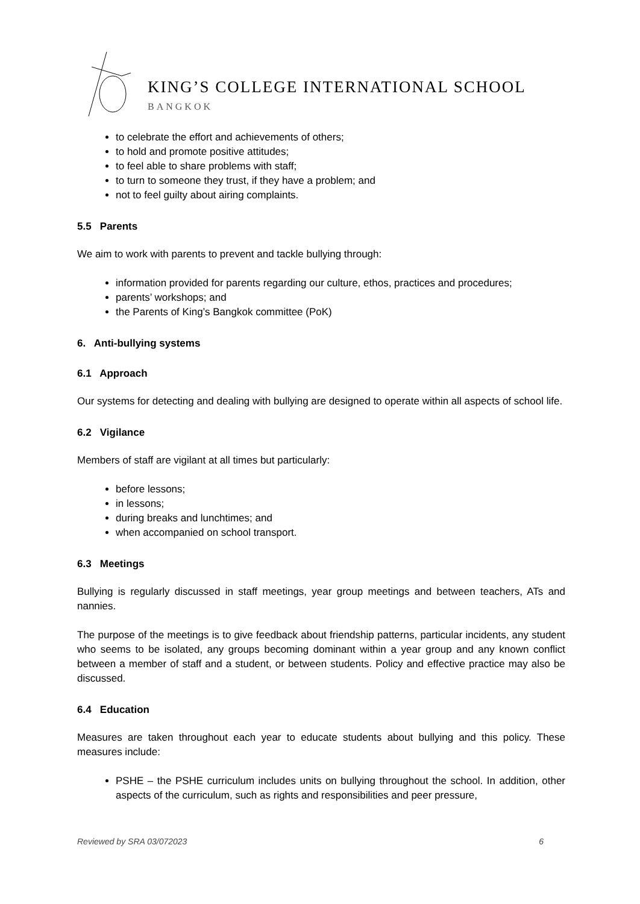KING’S COLLEGE INTERNATIONAL SCHOOL
BANGKOK
to celebrate the effort and achievements of others;
to hold and promote positive attitudes;
to feel able to share problems with staff;
to turn to someone they trust, if they have a problem; and
not to feel guilty about airing complaints.
5.5 Parents
We aim to work with parents to prevent and tackle bullying through:
information provided for parents regarding our culture, ethos, practices and procedures;
parents’ workshops; and
the Parents of King’s Bangkok committee (PoK)
6. Anti-bullying systems
6.1 Approach
Our systems for detecting and dealing with bullying are designed to operate within all aspects of school life.
6.2 Vigilance
Members of staff are vigilant at all times but particularly:
before lessons;
in lessons;
during breaks and lunchtimes; and
when accompanied on school transport.
6.3 Meetings
Bullying is regularly discussed in staff meetings, year group meetings and between teachers, ATs and nannies.
The purpose of the meetings is to give feedback about friendship patterns, particular incidents, any student who seems to be isolated, any groups becoming dominant within a year group and any known conflict between a member of staff and a student, or between students. Policy and effective practice may also be discussed.
6.4 Education
Measures are taken throughout each year to educate students about bullying and this policy. These measures include:
PSHE – the PSHE curriculum includes units on bullying throughout the school. In addition, other aspects of the curriculum, such as rights and responsibilities and peer pressure,
Reviewed by SRA 03/072023 6